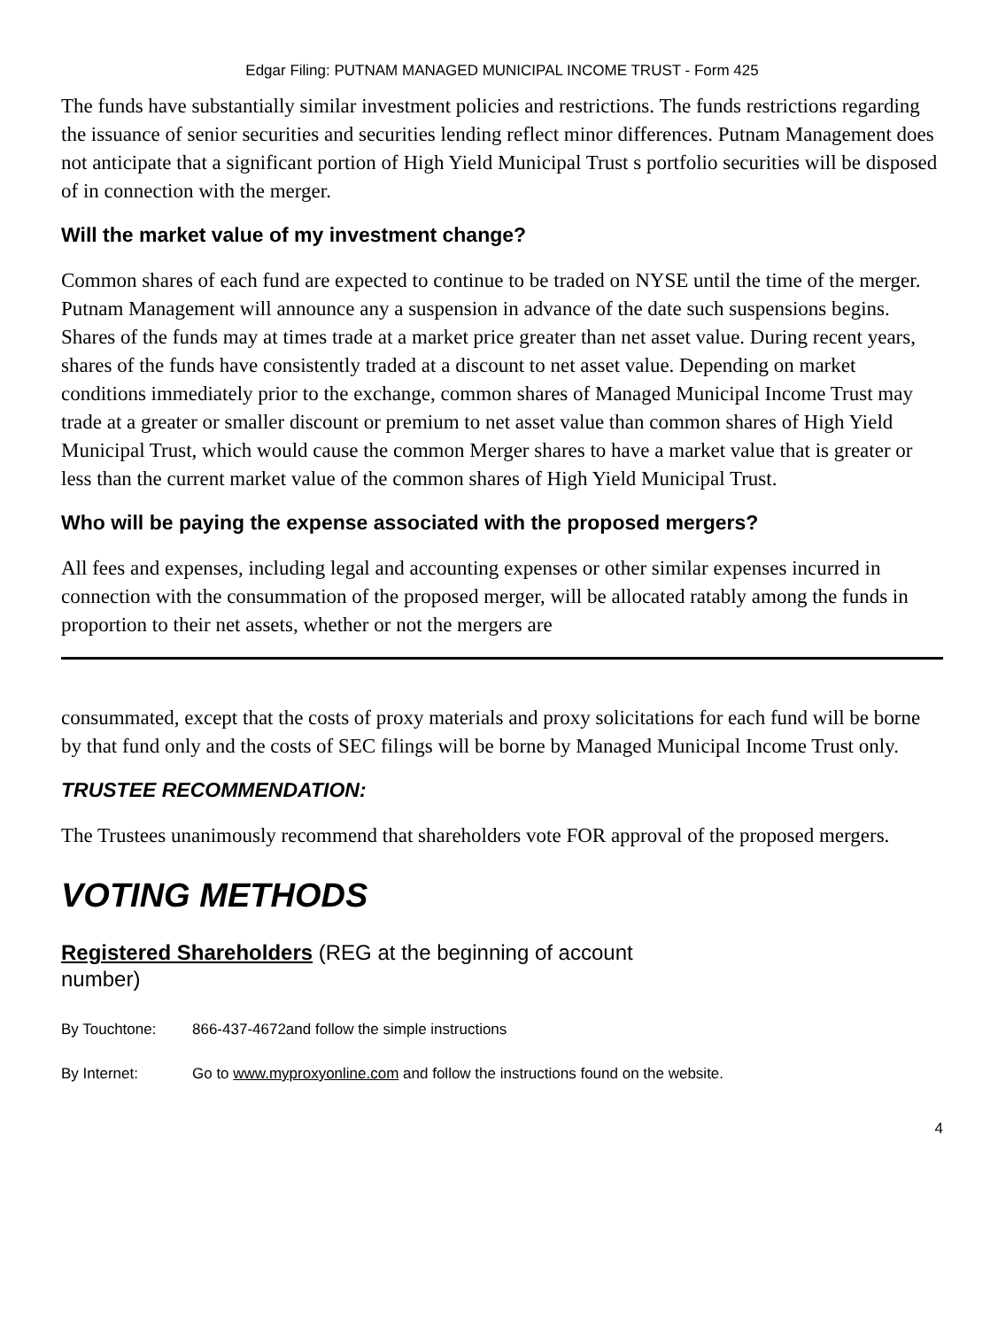Edgar Filing: PUTNAM MANAGED MUNICIPAL INCOME TRUST - Form 425
The funds have substantially similar investment policies and restrictions. The funds restrictions regarding the issuance of senior securities and securities lending reflect minor differences. Putnam Management does not anticipate that a significant portion of High Yield Municipal Trust s portfolio securities will be disposed of in connection with the merger.
Will the market value of my investment change?
Common shares of each fund are expected to continue to be traded on NYSE until the time of the merger. Putnam Management will announce any a suspension in advance of the date such suspensions begins. Shares of the funds may at times trade at a market price greater than net asset value. During recent years, shares of the funds have consistently traded at a discount to net asset value. Depending on market conditions immediately prior to the exchange, common shares of Managed Municipal Income Trust may trade at a greater or smaller discount or premium to net asset value than common shares of High Yield Municipal Trust, which would cause the common Merger shares to have a market value that is greater or less than the current market value of the common shares of High Yield Municipal Trust.
Who will be paying the expense associated with the proposed mergers?
All fees and expenses, including legal and accounting expenses or other similar expenses incurred in connection with the consummation of the proposed merger, will be allocated ratably among the funds in proportion to their net assets, whether or not the mergers are
consummated, except that the costs of proxy materials and proxy solicitations for each fund will be borne by that fund only and the costs of SEC filings will be borne by Managed Municipal Income Trust only.
TRUSTEE RECOMMENDATION:
The Trustees unanimously recommend that shareholders vote FOR approval of the proposed mergers.
VOTING METHODS
Registered Shareholders (REG at the beginning of account number)
By Touchtone: 866-437-4672and follow the simple instructions
By Internet: Go to www.myproxyonline.com and follow the instructions found on the website.
4